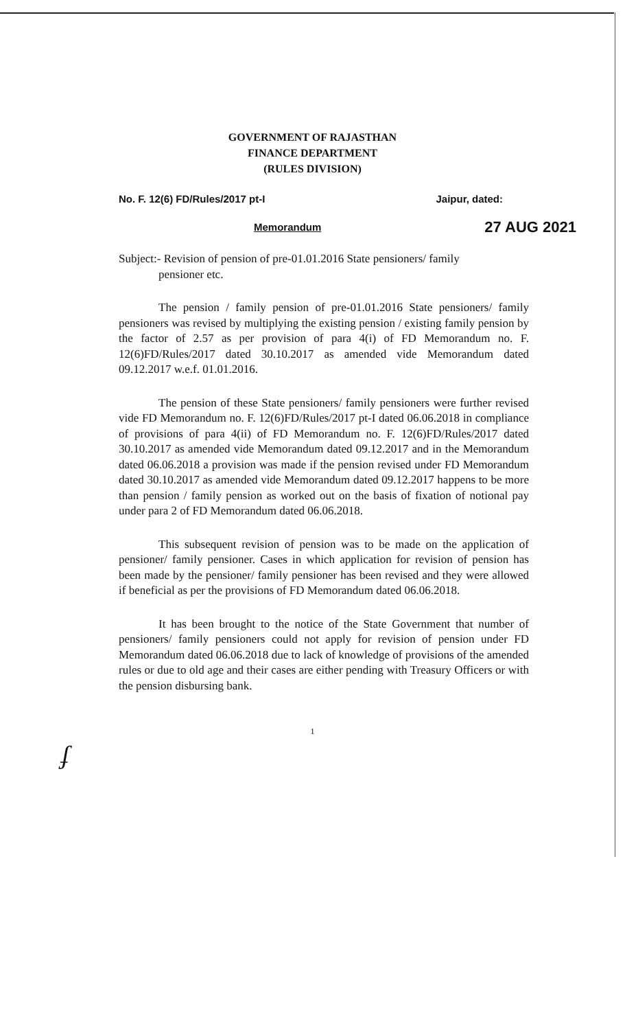GOVERNMENT OF RAJASTHAN
FINANCE DEPARTMENT
(RULES DIVISION)
No. F. 12(6) FD/Rules/2017 pt-I Jaipur, dated:
Memorandum 27 AUG 2021
Subject:- Revision of pension of pre-01.01.2016 State pensioners/ family
pensioner etc.
The pension / family pension of pre-01.01.2016 State pensioners/ family pensioners was revised by multiplying the existing pension / existing family pension by the factor of 2.57 as per provision of para 4(i) of FD Memorandum no. F. 12(6)FD/Rules/2017 dated 30.10.2017 as amended vide Memorandum dated 09.12.2017 w.e.f. 01.01.2016.
The pension of these State pensioners/ family pensioners were further revised vide FD Memorandum no. F. 12(6)FD/Rules/2017 pt-I dated 06.06.2018 in compliance of provisions of para 4(ii) of FD Memorandum no. F. 12(6)FD/Rules/2017 dated 30.10.2017 as amended vide Memorandum dated 09.12.2017 and in the Memorandum dated 06.06.2018 a provision was made if the pension revised under FD Memorandum dated 30.10.2017 as amended vide Memorandum dated 09.12.2017 happens to be more than pension / family pension as worked out on the basis of fixation of notional pay under para 2 of FD Memorandum dated 06.06.2018.
This subsequent revision of pension was to be made on the application of pensioner/ family pensioner. Cases in which application for revision of pension has been made by the pensioner/ family pensioner has been revised and they were allowed if beneficial as per the provisions of FD Memorandum dated 06.06.2018.
It has been brought to the notice of the State Government that number of pensioners/ family pensioners could not apply for revision of pension under FD Memorandum dated 06.06.2018 due to lack of knowledge of provisions of the amended rules or due to old age and their cases are either pending with Treasury Officers or with the pension disbursing bank.
1
ʄ